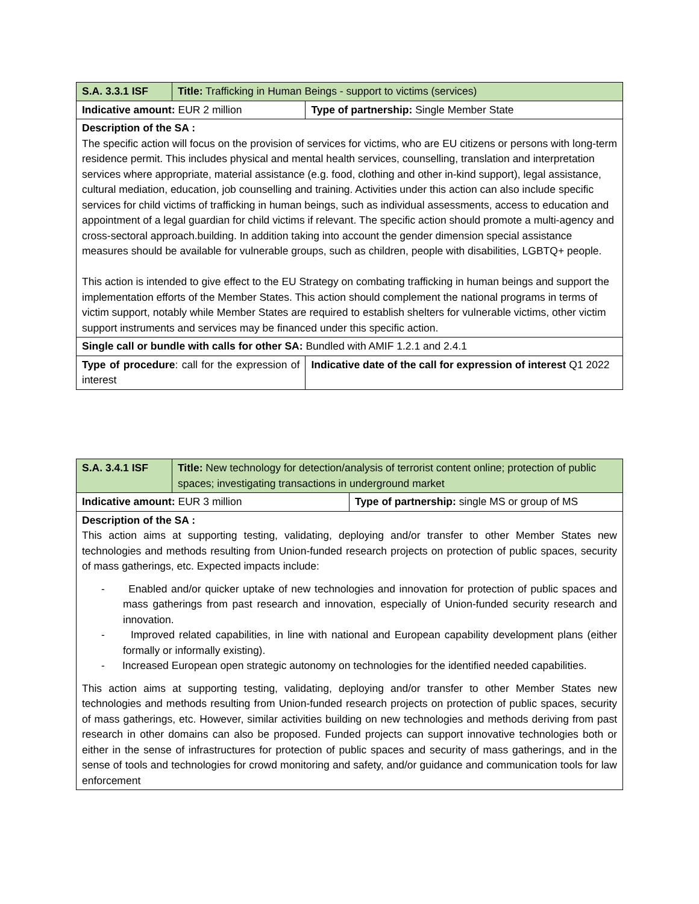| S.A. 3.3.1 ISF | Title: Trafficking in Human Beings - support to victims (services) | |
| Indicative amount: EUR 2 million | | Type of partnership: Single Member State |
| Description of the SA : The specific action will focus on the provision of services for victims, who are EU citizens or persons with long-term residence permit. This includes physical and mental health services, counselling, translation and interpretation services where appropriate, material assistance (e.g. food, clothing and other in-kind support), legal assistance, cultural mediation, education, job counselling and training. Activities under this action can also include specific services for child victims of trafficking in human beings, such as individual assessments, access to education and appointment of a legal guardian for child victims if relevant. The specific action should promote a multi-agency and cross-sectoral approach.building. In addition taking into account the gender dimension special assistance measures should be available for vulnerable groups, such as children, people with disabilities, LGBTQ+ people. This action is intended to give effect to the EU Strategy on combating trafficking in human beings and support the implementation efforts of the Member States. This action should complement the national programs in terms of victim support, notably while Member States are required to establish shelters for vulnerable victims, other victim support instruments and services may be financed under this specific action. | | |
| Single call or bundle with calls for other SA: Bundled with AMIF 1.2.1 and 2.4.1 | | |
| Type of procedure : call for the expression of interest | | Indicative date of the call for expression of interest Q1 2022 |
| S.A. 3.4.1 ISF | Title: New technology for detection/analysis of terrorist content online; protection of public spaces; investigating transactions in underground market | |
| Indicative amount: EUR 3 million | | Type of partnership: single MS or group of MS |
| Description of the SA : This action aims at supporting testing, validating, deploying and/or transfer to other Member States new technologies and methods resulting from Union-funded research projects on protection of public spaces, security of mass gatherings, etc. Expected impacts include: - Enabled and/or quicker uptake of new technologies and innovation for protection of public spaces and mass gatherings from past research and innovation, especially of Union-funded security research and innovation. - Improved related capabilities, in line with national and European capability development plans (either formally or informally existing). - Increased European open strategic autonomy on technologies for the identified needed capabilities. This action aims at supporting testing, validating, deploying and/or transfer to other Member States new technologies and methods resulting from Union-funded research projects on protection of public spaces, security of mass gatherings, etc. However, similar activities building on new technologies and methods deriving from past research in other domains can also be proposed. Funded projects can support innovative technologies both or either in the sense of infrastructures for protection of public spaces and security of mass gatherings, and in the sense of tools and technologies for crowd monitoring and safety, and/or guidance and communication tools for law enforcement | | |